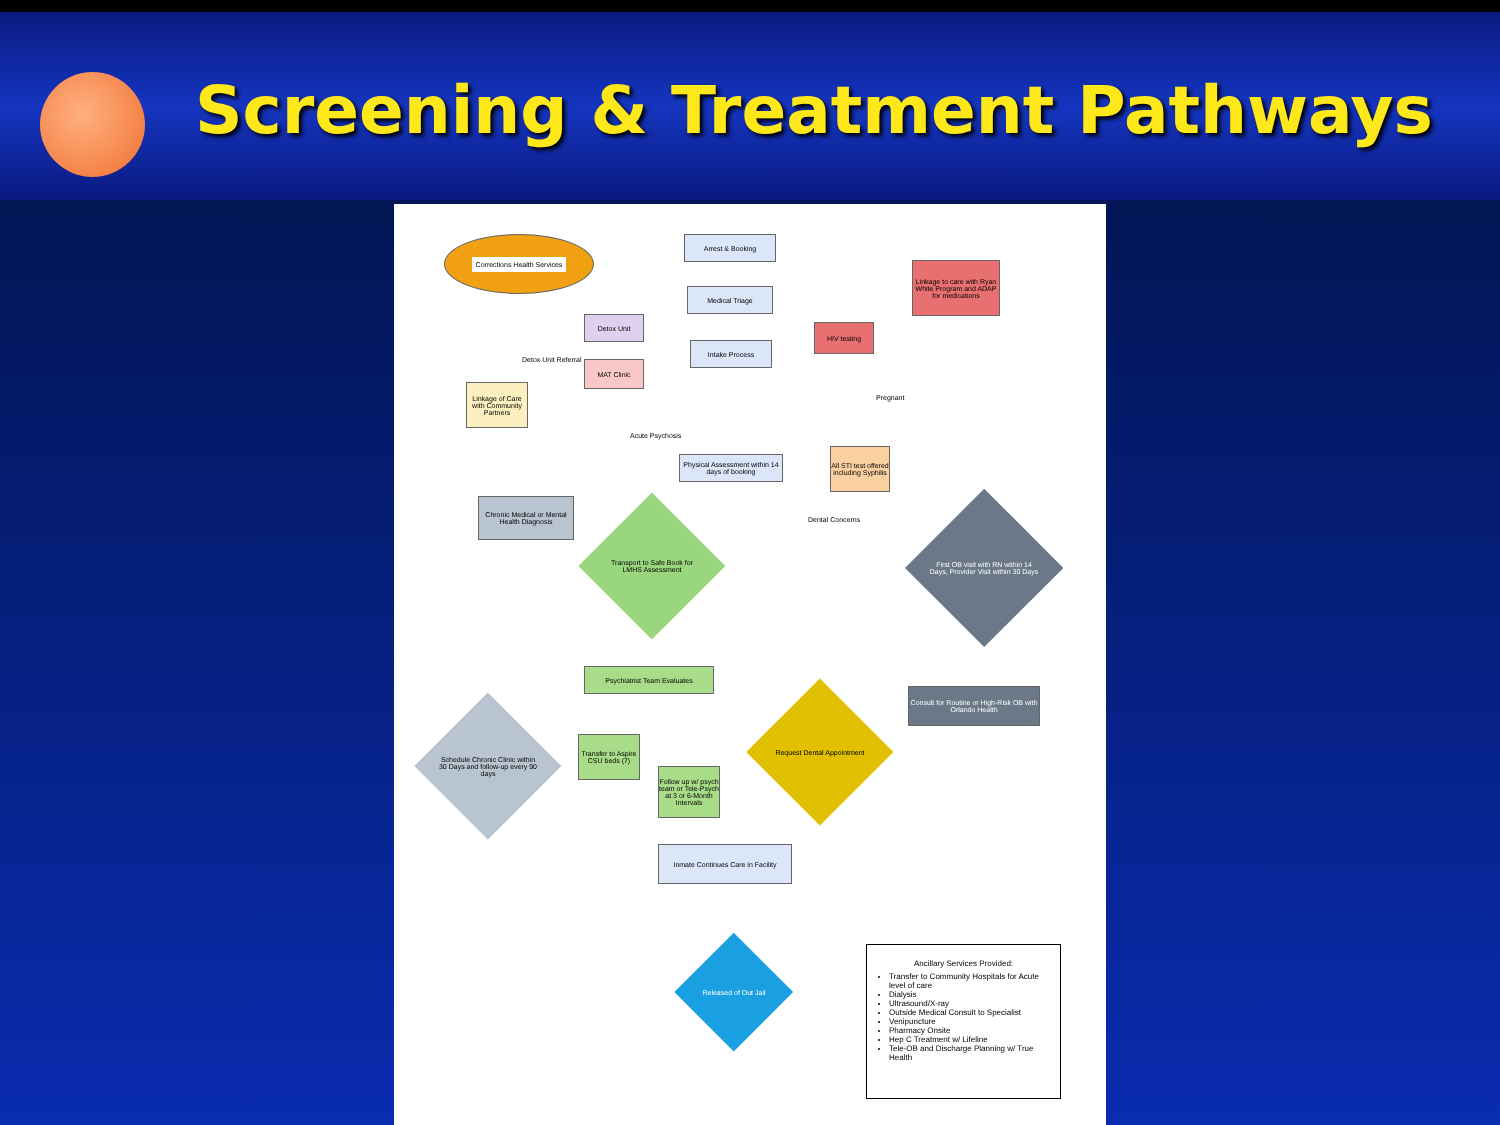Screening & Treatment Pathways
Corrections Health Services Arrest & Booking
Medical Triage
Linkage to care with Ryan White Program and ADAP for medications
Detox Unit
HIV testing
Detox Unit Referral
Intake Process
MAT Clinic
Pregnant
Linkage of Care with Community Partners
Acute Psychosis
Physical Assessment within 14 days of booking
All STI test offered including Syphilis
Dental Concerns
Chronic Medical or Mental Health Diagnosis
Transport to Safe Book for LMHS Assessment
First OB visit with RN within 14 Days, Provider Visit within 30 Days
Schedule Chronic Clinic within 30 Days and follow-up every 90 days
Psychiatrist Team Evaluates
Request Dental Appointment
Consult for Routine or High-Risk OB with Orlando Health
Transfer to Aspire CSU beds (7)
Follow up w/ psych team or Tele-Psych at 3 or 6-Month Intervals
Inmate Continues Care in Facility
Released of Out Jail
Ancillary Services Provided:
Transfer to Community Hospitals for Acute level of care
Dialysis
Ultrasound/X-ray
Outside Medical Consult to Specialist
Venipuncture
Pharmacy Onsite
Hep C Treatment w/ Lifeline
Tele-OB and Discharge Planning w/ True Health